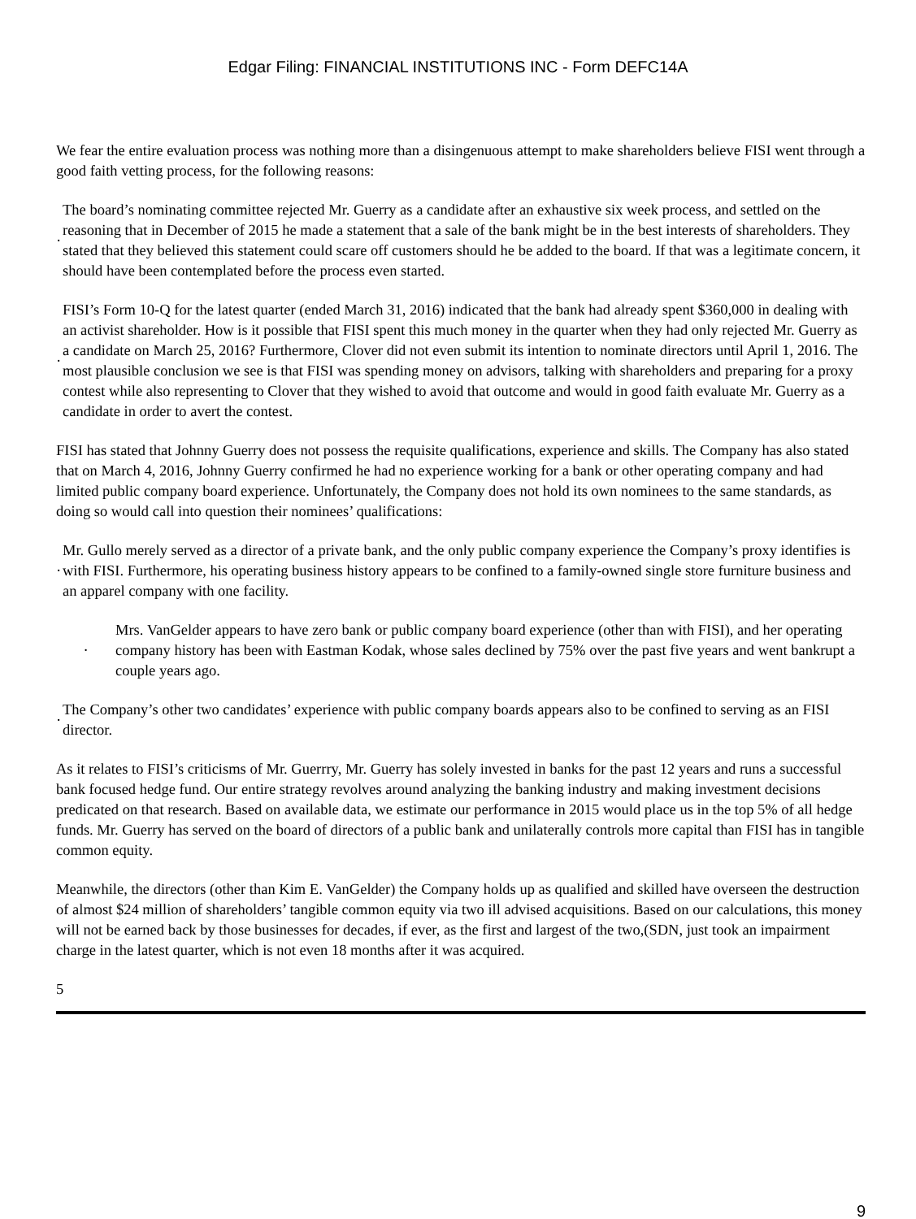Edgar Filing: FINANCIAL INSTITUTIONS INC - Form DEFC14A
We fear the entire evaluation process was nothing more than a disingenuous attempt to make shareholders believe FISI went through a good faith vetting process, for the following reasons:
· The board’s nominating committee rejected Mr. Guerry as a candidate after an exhaustive six week process, and settled on the reasoning that in December of 2015 he made a statement that a sale of the bank might be in the best interests of shareholders. They stated that they believed this statement could scare off customers should he be added to the board. If that was a legitimate concern, it should have been contemplated before the process even started.
· FISI’s Form 10-Q for the latest quarter (ended March 31, 2016) indicated that the bank had already spent $360,000 in dealing with an activist shareholder. How is it possible that FISI spent this much money in the quarter when they had only rejected Mr. Guerry as a candidate on March 25, 2016? Furthermore, Clover did not even submit its intention to nominate directors until April 1, 2016. The most plausible conclusion we see is that FISI was spending money on advisors, talking with shareholders and preparing for a proxy contest while also representing to Clover that they wished to avoid that outcome and would in good faith evaluate Mr. Guerry as a candidate in order to avert the contest.
FISI has stated that Johnny Guerry does not possess the requisite qualifications, experience and skills. The Company has also stated that on March 4, 2016, Johnny Guerry confirmed he had no experience working for a bank or other operating company and had limited public company board experience. Unfortunately, the Company does not hold its own nominees to the same standards, as doing so would call into question their nominees’ qualifications:
· Mr. Gullo merely served as a director of a private bank, and the only public company experience the Company’s proxy identifies is with FISI. Furthermore, his operating business history appears to be confined to a family-owned single store furniture business and an apparel company with one facility.
· Mrs. VanGelder appears to have zero bank or public company board experience (other than with FISI), and her operating company history has been with Eastman Kodak, whose sales declined by 75% over the past five years and went bankrupt a couple years ago.
· The Company’s other two candidates’ experience with public company boards appears also to be confined to serving as an FISI director.
As it relates to FISI’s criticisms of Mr. Guerrry, Mr. Guerry has solely invested in banks for the past 12 years and runs a successful bank focused hedge fund. Our entire strategy revolves around analyzing the banking industry and making investment decisions predicated on that research. Based on available data, we estimate our performance in 2015 would place us in the top 5% of all hedge funds. Mr. Guerry has served on the board of directors of a public bank and unilaterally controls more capital than FISI has in tangible common equity.
Meanwhile, the directors (other than Kim E. VanGelder) the Company holds up as qualified and skilled have overseen the destruction of almost $24 million of shareholders’ tangible common equity via two ill advised acquisitions. Based on our calculations, this money will not be earned back by those businesses for decades, if ever, as the first and largest of the two,(SDN, just took an impairment charge in the latest quarter, which is not even 18 months after it was acquired.
5
9